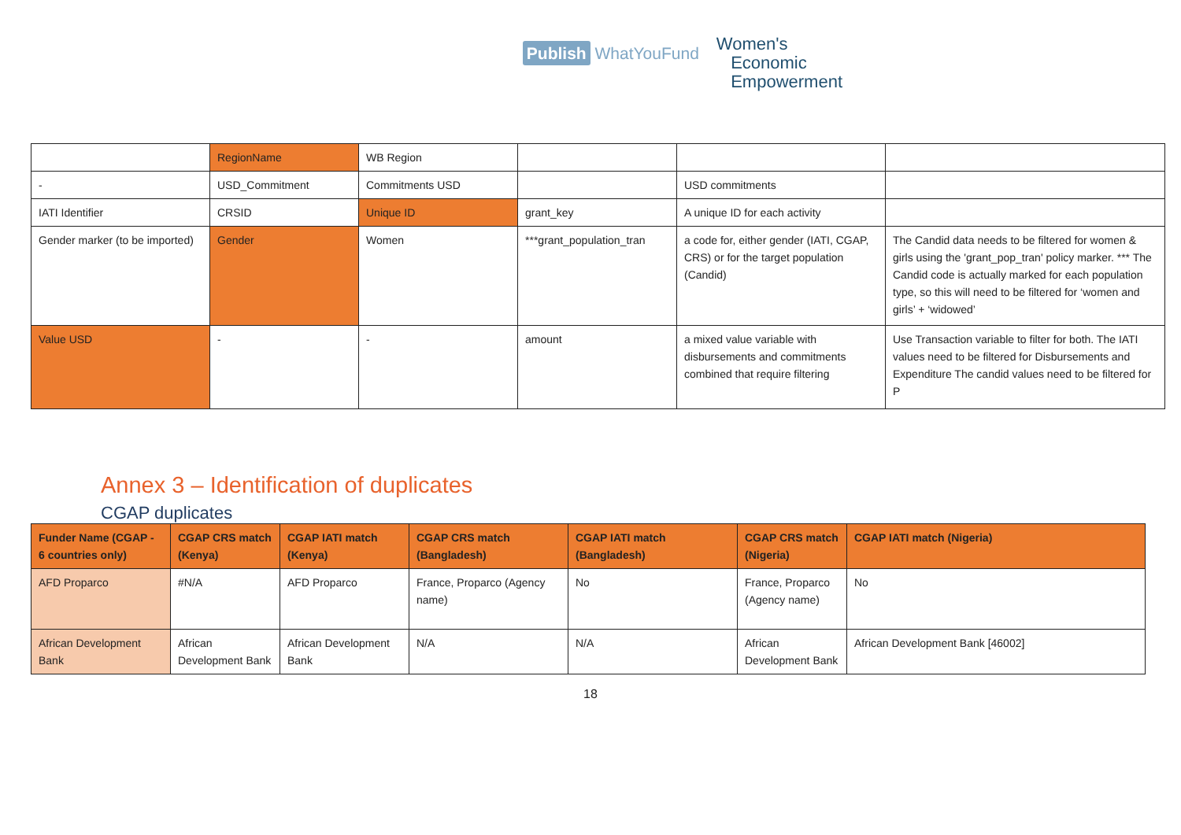Publish WhatYouFund
Women's
Economic
Empowerment
| | RegionName | WB Region | | | |
| - | USD_Commitment | Commitments USD | | USD commitments | |
| IATI Identifier | CRSID | Unique ID | grant_key | A unique ID for each activity | |
| Gender marker (to be imported) | Gender | Women | ***grant_population_tran | a code for, either gender (IATI, CGAP, CRS) or for the target population (Candid) | The Candid data needs to be filtered for women & girls using the 'grant_pop_tran' policy marker. *** The Candid code is actually marked for each population type, so this will need to be filtered for ‘women and girls’ + ‘widowed’ |
| Value USD | - | - | amount | a mixed value variable with disbursements and commitments combined that require filtering | Use Transaction variable to filter for both. The IATI values need to be filtered for Disbursements and Expenditure The candid values need to be filtered for P |
Annex 3 – Identification of duplicates
CGAP duplicates
| Funder Name (CGAP - 6 countries only) | CGAP CRS match (Kenya) | CGAP IATI match (Kenya) | CGAP CRS match (Bangladesh) | CGAP IATI match (Bangladesh) | CGAP CRS match (Nigeria) | CGAP IATI match (Nigeria) |
| --- | --- | --- | --- | --- | --- | --- |
| AFD Proparco | #N/A | AFD Proparco | France, Proparco (Agency name) | No | France, Proparco (Agency name) | No |
| African Development Bank | African Development Bank | African Development Bank | N/A | N/A | African Development Bank | African Development Bank [46002] |
18